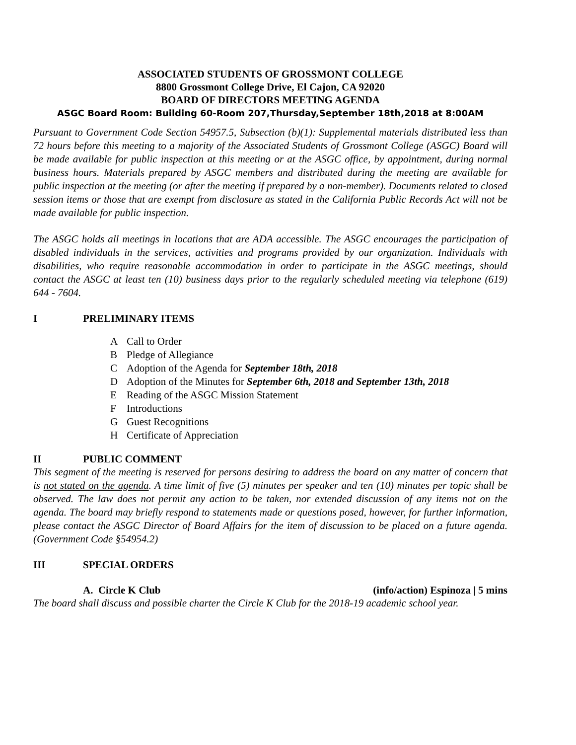ASSOCIATED STUDENTS OF GROSSMONT COLLEGE
8800 Grossmont College Drive, El Cajon, CA 92020
BOARD OF DIRECTORS MEETING AGENDA
ASGC Board Room: Building 60-Room 207,Thursday,September 18th,2018 at 8:00AM
Pursuant to Government Code Section 54957.5, Subsection (b)(1): Supplemental materials distributed less than 72 hours before this meeting to a majority of the Associated Students of Grossmont College (ASGC) Board will be made available for public inspection at this meeting or at the ASGC office, by appointment, during normal business hours. Materials prepared by ASGC members and distributed during the meeting are available for public inspection at the meeting (or after the meeting if prepared by a non-member). Documents related to closed session items or those that are exempt from disclosure as stated in the California Public Records Act will not be made available for public inspection.
The ASGC holds all meetings in locations that are ADA accessible. The ASGC encourages the participation of disabled individuals in the services, activities and programs provided by our organization. Individuals with disabilities, who require reasonable accommodation in order to participate in the ASGC meetings, should contact the ASGC at least ten (10) business days prior to the regularly scheduled meeting via telephone (619) 644 - 7604.
I PRELIMINARY ITEMS
A Call to Order
B Pledge of Allegiance
C Adoption of the Agenda for September 18th, 2018
D Adoption of the Minutes for September 6th, 2018 and September 13th, 2018
E Reading of the ASGC Mission Statement
F Introductions
G Guest Recognitions
H Certificate of Appreciation
II PUBLIC COMMENT
This segment of the meeting is reserved for persons desiring to address the board on any matter of concern that is not stated on the agenda. A time limit of five (5) minutes per speaker and ten (10) minutes per topic shall be observed. The law does not permit any action to be taken, nor extended discussion of any items not on the agenda. The board may briefly respond to statements made or questions posed, however, for further information, please contact the ASGC Director of Board Affairs for the item of discussion to be placed on a future agenda. (Government Code §54954.2)
III SPECIAL ORDERS
A. Circle K Club (info/action) Espinoza | 5 mins
The board shall discuss and possible charter the Circle K Club for the 2018-19 academic school year.